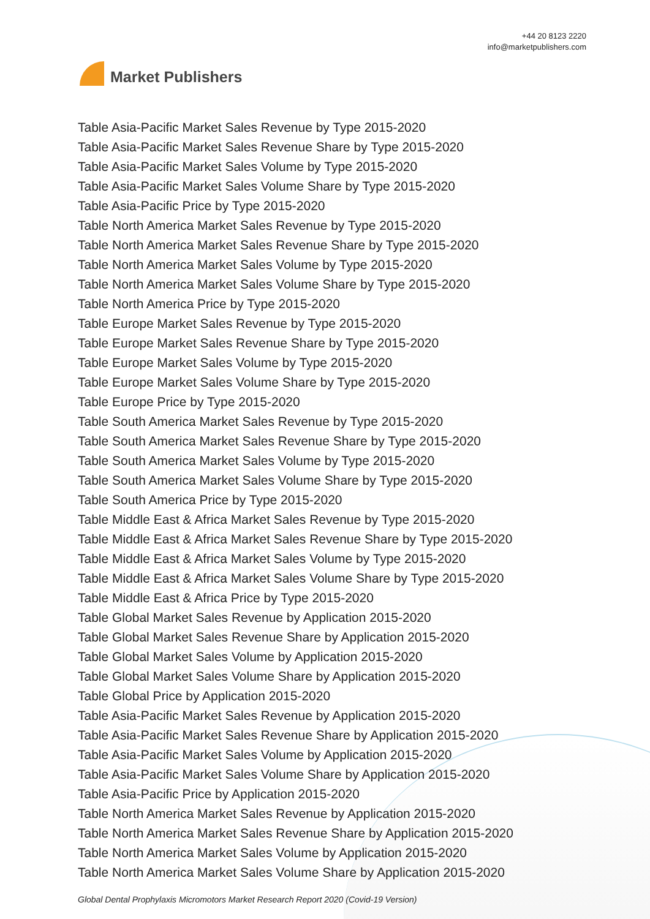Market Publishers
+44 20 8123 2220
info@marketpublishers.com
Table Asia-Pacific Market Sales Revenue by Type 2015-2020
Table Asia-Pacific Market Sales Revenue Share by Type 2015-2020
Table Asia-Pacific Market Sales Volume by Type 2015-2020
Table Asia-Pacific Market Sales Volume Share by Type 2015-2020
Table Asia-Pacific Price by Type 2015-2020
Table North America Market Sales Revenue by Type 2015-2020
Table North America Market Sales Revenue Share by Type 2015-2020
Table North America Market Sales Volume by Type 2015-2020
Table North America Market Sales Volume Share by Type 2015-2020
Table North America Price by Type 2015-2020
Table Europe Market Sales Revenue by Type 2015-2020
Table Europe Market Sales Revenue Share by Type 2015-2020
Table Europe Market Sales Volume by Type 2015-2020
Table Europe Market Sales Volume Share by Type 2015-2020
Table Europe Price by Type 2015-2020
Table South America Market Sales Revenue by Type 2015-2020
Table South America Market Sales Revenue Share by Type 2015-2020
Table South America Market Sales Volume by Type 2015-2020
Table South America Market Sales Volume Share by Type 2015-2020
Table South America Price by Type 2015-2020
Table Middle East & Africa Market Sales Revenue by Type 2015-2020
Table Middle East & Africa Market Sales Revenue Share by Type 2015-2020
Table Middle East & Africa Market Sales Volume by Type 2015-2020
Table Middle East & Africa Market Sales Volume Share by Type 2015-2020
Table Middle East & Africa Price by Type 2015-2020
Table Global Market Sales Revenue by Application 2015-2020
Table Global Market Sales Revenue Share by Application 2015-2020
Table Global Market Sales Volume by Application 2015-2020
Table Global Market Sales Volume Share by Application 2015-2020
Table Global Price by Application 2015-2020
Table Asia-Pacific Market Sales Revenue by Application 2015-2020
Table Asia-Pacific Market Sales Revenue Share by Application 2015-2020
Table Asia-Pacific Market Sales Volume by Application 2015-2020
Table Asia-Pacific Market Sales Volume Share by Application 2015-2020
Table Asia-Pacific Price by Application 2015-2020
Table North America Market Sales Revenue by Application 2015-2020
Table North America Market Sales Revenue Share by Application 2015-2020
Table North America Market Sales Volume by Application 2015-2020
Table North America Market Sales Volume Share by Application 2015-2020
Global Dental Prophylaxis Micromotors Market Research Report 2020 (Covid-19 Version)